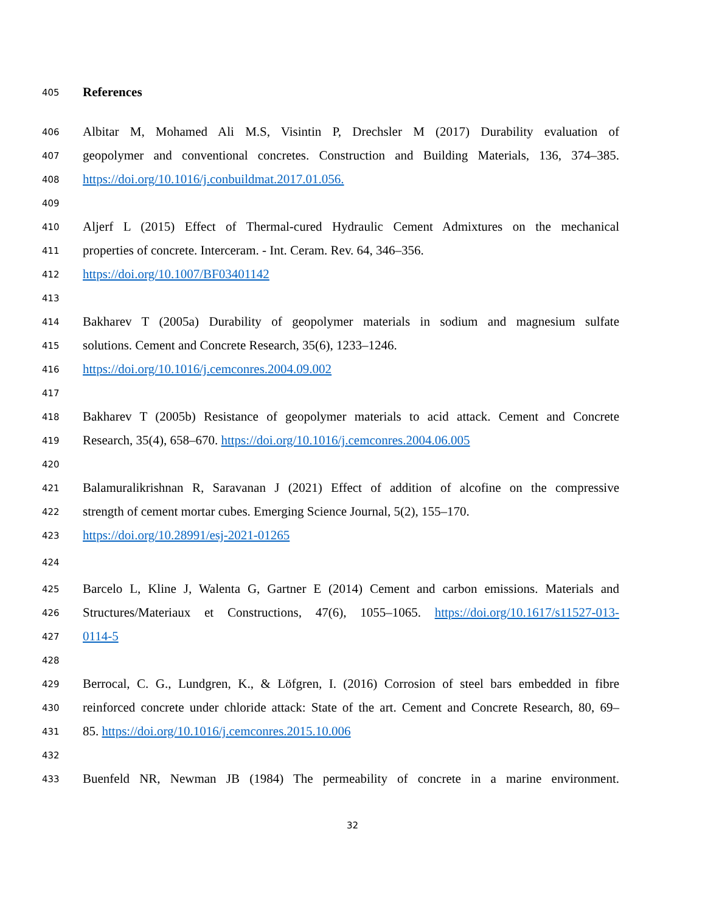405
References
406
Albitar M, Mohamed Ali M.S, Visintin P, Drechsler M (2017) Durability evaluation of
407
geopolymer and conventional concretes. Construction and Building Materials, 136, 374–385.
408
https://doi.org/10.1016/j.conbuildmat.2017.01.056.
409
410
Aljerf L (2015) Effect of Thermal-cured Hydraulic Cement Admixtures on the mechanical
411
properties of concrete. Interceram. - Int. Ceram. Rev. 64, 346–356.
412
https://doi.org/10.1007/BF03401142
413
414
Bakharev T (2005a) Durability of geopolymer materials in sodium and magnesium sulfate
415
solutions. Cement and Concrete Research, 35(6), 1233–1246.
416
https://doi.org/10.1016/j.cemconres.2004.09.002
417
418
Bakharev T (2005b) Resistance of geopolymer materials to acid attack. Cement and Concrete
419
Research, 35(4), 658–670. https://doi.org/10.1016/j.cemconres.2004.06.005
420
421
Balamuralikrishnan R, Saravanan J (2021) Effect of addition of alcofine on the compressive
422
strength of cement mortar cubes. Emerging Science Journal, 5(2), 155–170.
423
https://doi.org/10.28991/esj-2021-01265
424
425
Barcelo L, Kline J, Walenta G, Gartner E (2014) Cement and carbon emissions. Materials and
426
Structures/Materiaux et Constructions, 47(6), 1055–1065. https://doi.org/10.1617/s11527-013-
427
0114-5
428
429
Berrocal, C. G., Lundgren, K., & Löfgren, I. (2016) Corrosion of steel bars embedded in fibre
430
reinforced concrete under chloride attack: State of the art. Cement and Concrete Research, 80, 69–
431
85. https://doi.org/10.1016/j.cemconres.2015.10.006
432
433
Buenfeld NR, Newman JB (1984) The permeability of concrete in a marine environment.
32